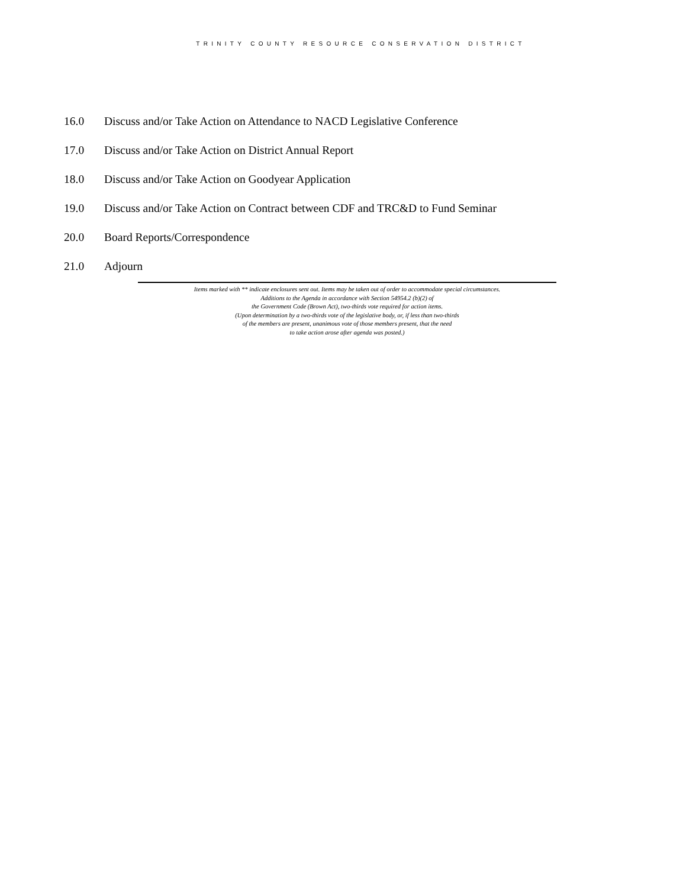TRINITY COUNTY RESOURCE CONSERVATION DISTRICT
16.0 Discuss and/or Take Action on Attendance to NACD Legislative Conference
17.0 Discuss and/or Take Action on District Annual Report
18.0 Discuss and/or Take Action on Goodyear Application
19.0 Discuss and/or Take Action on Contract between CDF and TRC&D to Fund Seminar
20.0 Board Reports/Correspondence
21.0 Adjourn
Items marked with ** indicate enclosures sent out. Items may be taken out of order to accommodate special circumstances.
Additions to the Agenda in accordance with Section 54954.2 (b)(2) of
the Government Code (Brown Act), two-thirds vote required for action items.
(Upon determination by a two-thirds vote of the legislative body, or, if less than two-thirds
of the members are present, unanimous vote of those members present, that the need
to take action arose after agenda was posted.)